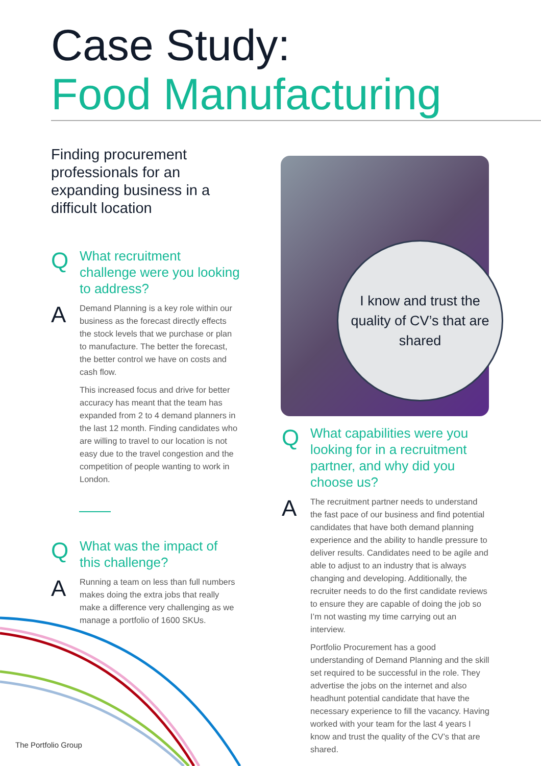Case Study:
Food Manufacturing
Finding procurement professionals for an expanding business in a difficult location
Q
What recruitment challenge were you looking to address?
A
Demand Planning is a key role within our business as the forecast directly effects the stock levels that we purchase or plan to manufacture. The better the forecast, the better control we have on costs and cash flow.
This increased focus and drive for better accuracy has meant that the team has expanded from 2 to 4 demand planners in the last 12 month. Finding candidates who are willing to travel to our location is not easy due to the travel congestion and the competition of people wanting to work in London.
Q
What was the impact of this challenge?
A
Running a team on less than full numbers makes doing the extra jobs that really make a difference very challenging as we manage a portfolio of 1600 SKUs.
I know and trust the quality of CV’s that are shared
Q
What capabilities were you looking for in a recruitment partner, and why did you choose us?
A
The recruitment partner needs to understand the fast pace of our business and find potential candidates that have both demand planning experience and the ability to handle pressure to deliver results. Candidates need to be agile and able to adjust to an industry that is always changing and developing. Additionally, the recruiter needs to do the first candidate reviews to ensure they are capable of doing the job so I’m not wasting my time carrying out an interview.
Portfolio Procurement has a good understanding of Demand Planning and the skill set required to be successful in the role. They advertise the jobs on the internet and also headhunt potential candidate that have the necessary experience to fill the vacancy. Having worked with your team for the last 4 years I know and trust the quality of the CV’s that are shared.
The Portfolio Group